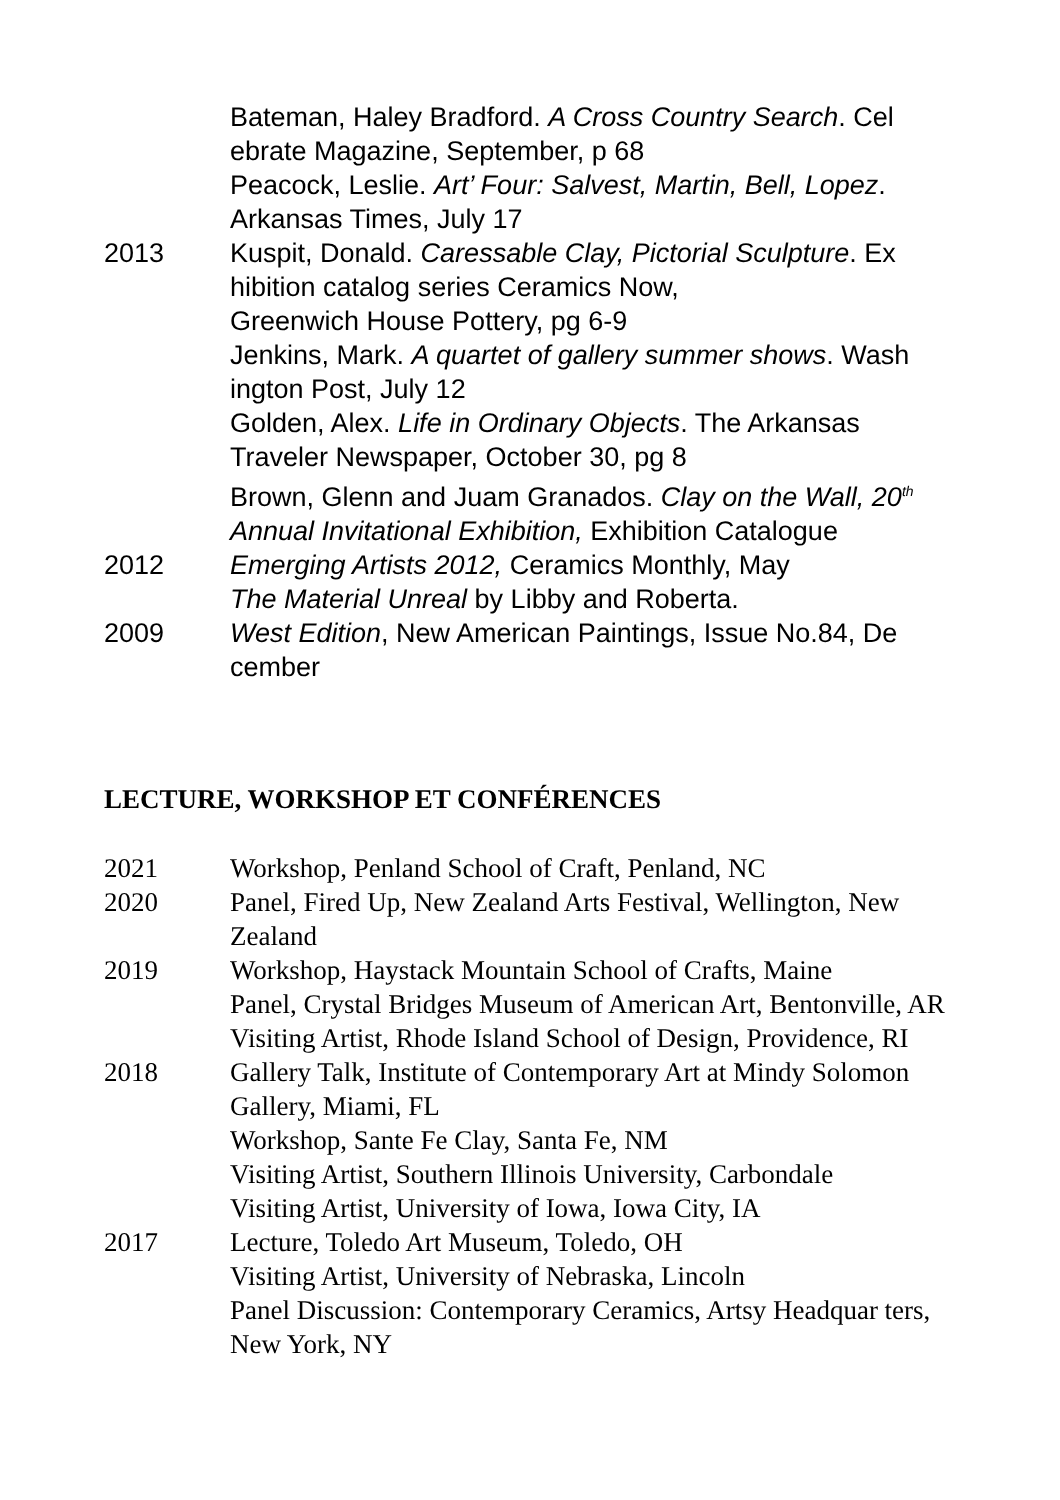Bateman, Haley Bradford. A Cross Country Search. Cel ebrate Magazine, September, p 68
Peacock, Leslie. Art’ Four: Salvest, Martin, Bell, Lopez. Arkansas Times, July 17
2013 Kuspit, Donald. Caressable Clay, Pictorial Sculpture. Ex hibition catalog series Ceramics Now,
Greenwich House Pottery, pg 6-9
Jenkins, Mark. A quartet of gallery summer shows. Wash ington Post, July 12
Golden, Alex. Life in Ordinary Objects. The Arkansas Traveler Newspaper, October 30, pg 8
Brown, Glenn and Juam Granados. Clay on the Wall, 20<sup>th</sup> Annual Invitational Exhibition, Exhibition Catalogue
2012 Emerging Artists 2012, Ceramics Monthly, May
The Material Unreal by Libby and Roberta.
2009 West Edition, New American Paintings, Issue No.84, De cember
LECTURE, WORKSHOP ET CONFÉRENCES
2021 Workshop, Penland School of Craft, Penland, NC
2020 Panel, Fired Up, New Zealand Arts Festival, Wellington, New Zealand
2019 Workshop, Haystack Mountain School of Crafts, Maine
Panel, Crystal Bridges Museum of American Art, Bentonville, AR
Visiting Artist, Rhode Island School of Design, Providence, RI
2018 Gallery Talk, Institute of Contemporary Art at Mindy Solomon Gallery, Miami, FL
Workshop, Sante Fe Clay, Santa Fe, NM
Visiting Artist, Southern Illinois University, Carbondale
Visiting Artist, University of Iowa, Iowa City, IA
2017 Lecture, Toledo Art Museum, Toledo, OH
Visiting Artist, University of Nebraska, Lincoln
Panel Discussion: Contemporary Ceramics, Artsy Headquar ters, New York, NY